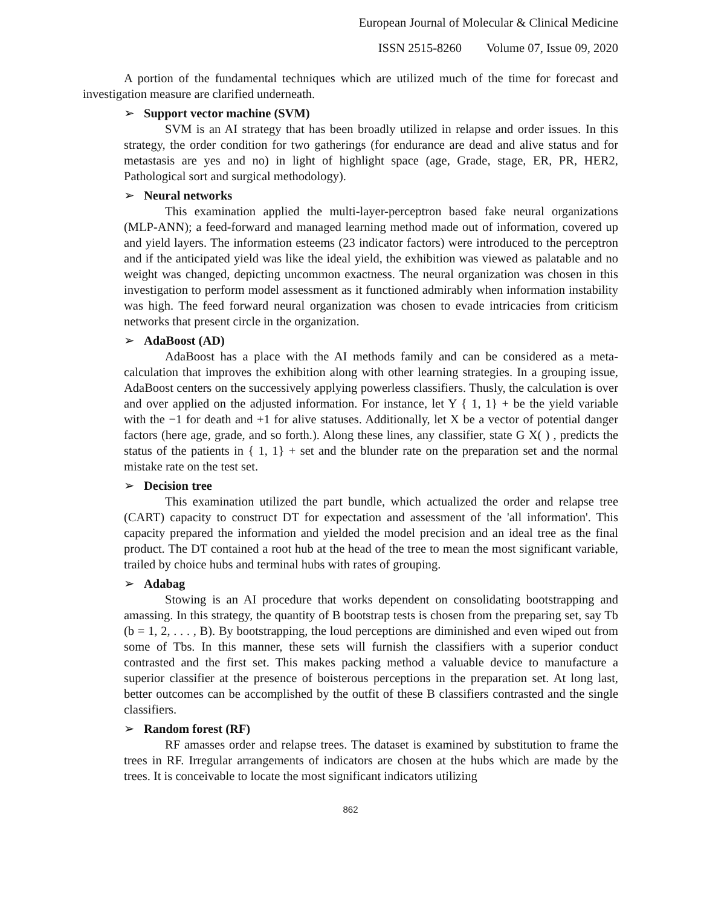European Journal of Molecular & Clinical Medicine
ISSN 2515-8260 Volume 07, Issue 09, 2020
A portion of the fundamental techniques which are utilized much of the time for forecast and investigation measure are clarified underneath.
➢ Support vector machine (SVM)
SVM is an AI strategy that has been broadly utilized in relapse and order issues. In this strategy, the order condition for two gatherings (for endurance are dead and alive status and for metastasis are yes and no) in light of highlight space (age, Grade, stage, ER, PR, HER2, Pathological sort and surgical methodology).
➢ Neural networks
This examination applied the multi-layer-perceptron based fake neural organizations (MLP-ANN); a feed-forward and managed learning method made out of information, covered up and yield layers. The information esteems (23 indicator factors) were introduced to the perceptron and if the anticipated yield was like the ideal yield, the exhibition was viewed as palatable and no weight was changed, depicting uncommon exactness. The neural organization was chosen in this investigation to perform model assessment as it functioned admirably when information instability was high. The feed forward neural organization was chosen to evade intricacies from criticism networks that present circle in the organization.
➢ AdaBoost (AD)
AdaBoost has a place with the AI methods family and can be considered as a meta-calculation that improves the exhibition along with other learning strategies. In a grouping issue, AdaBoost centers on the successively applying powerless classifiers. Thusly, the calculation is over and over applied on the adjusted information. For instance, let Y { 1, 1} + be the yield variable with the −1 for death and +1 for alive statuses. Additionally, let X be a vector of potential danger factors (here age, grade, and so forth.). Along these lines, any classifier, state G X( ) , predicts the status of the patients in { 1, 1} + set and the blunder rate on the preparation set and the normal mistake rate on the test set.
➢ Decision tree
This examination utilized the part bundle, which actualized the order and relapse tree (CART) capacity to construct DT for expectation and assessment of the 'all information'. This capacity prepared the information and yielded the model precision and an ideal tree as the final product. The DT contained a root hub at the head of the tree to mean the most significant variable, trailed by choice hubs and terminal hubs with rates of grouping.
➢ Adabag
Stowing is an AI procedure that works dependent on consolidating bootstrapping and amassing. In this strategy, the quantity of B bootstrap tests is chosen from the preparing set, say Tb (b = 1, 2, . . . , B). By bootstrapping, the loud perceptions are diminished and even wiped out from some of Tbs. In this manner, these sets will furnish the classifiers with a superior conduct contrasted and the first set. This makes packing method a valuable device to manufacture a superior classifier at the presence of boisterous perceptions in the preparation set. At long last, better outcomes can be accomplished by the outfit of these B classifiers contrasted and the single classifiers.
➢ Random forest (RF)
RF amasses order and relapse trees. The dataset is examined by substitution to frame the trees in RF. Irregular arrangements of indicators are chosen at the hubs which are made by the trees. It is conceivable to locate the most significant indicators utilizing
862